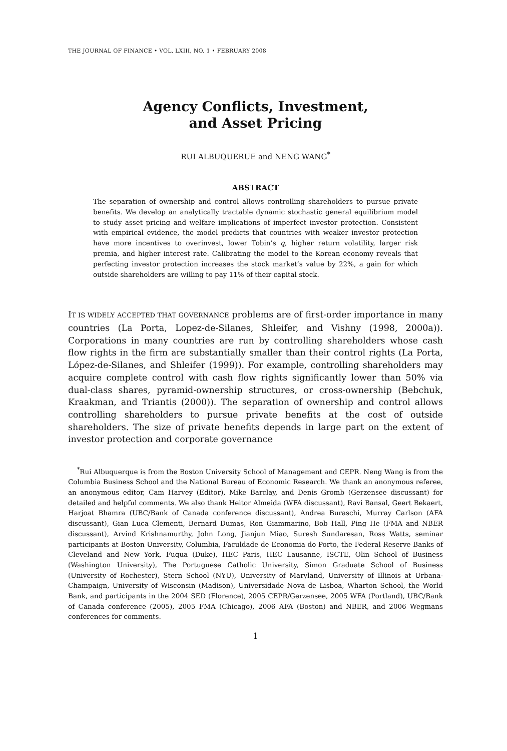THE JOURNAL OF FINANCE • VOL. LXIII, NO. 1 • FEBRUARY 2008
Agency Conflicts, Investment,
and Asset Pricing
RUI ALBUQUERUE and NENG WANG<sup>*</sup>
ABSTRACT
The separation of ownership and control allows controlling shareholders to pursue private benefits. We develop an analytically tractable dynamic stochastic general equilibrium model to study asset pricing and welfare implications of imperfect investor protection. Consistent with empirical evidence, the model predicts that countries with weaker investor protection have more incentives to overinvest, lower Tobin’s q, higher return volatility, larger risk premia, and higher interest rate. Calibrating the model to the Korean economy reveals that perfecting investor protection increases the stock market’s value by 22%, a gain for which outside shareholders are willing to pay 11% of their capital stock.
IT IS WIDELY ACCEPTED THAT GOVERNANCE problems are of first-order importance in many countries (La Porta, Lopez-de-Silanes, Shleifer, and Vishny (1998, 2000a)). Corporations in many countries are run by controlling shareholders whose cash flow rights in the firm are substantially smaller than their control rights (La Porta, López-de-Silanes, and Shleifer (1999)). For example, controlling shareholders may acquire complete control with cash flow rights significantly lower than 50% via dual-class shares, pyramid-ownership structures, or cross-ownership (Bebchuk, Kraakman, and Triantis (2000)). The separation of ownership and control allows controlling shareholders to pursue private benefits at the cost of outside shareholders. The size of private benefits depends in large part on the extent of investor protection and corporate governance
<sup>*</sup> Rui Albuquerque is from the Boston University School of Management and CEPR. Neng Wang is from the Columbia Business School and the National Bureau of Economic Research. We thank an anonymous referee, an anonymous editor, Cam Harvey (Editor), Mike Barclay, and Denis Gromb (Gerzensee discussant) for detailed and helpful comments. We also thank Heitor Almeida (WFA discussant), Ravi Bansal, Geert Bekaert, Harjoat Bhamra (UBC/Bank of Canada conference discussant), Andrea Buraschi, Murray Carlson (AFA discussant), Gian Luca Clementi, Bernard Dumas, Ron Giammarino, Bob Hall, Ping He (FMA and NBER discussant), Arvind Krishnamurthy, John Long, Jianjun Miao, Suresh Sundaresan, Ross Watts, seminar participants at Boston University, Columbia, Faculdade de Economia do Porto, the Federal Reserve Banks of Cleveland and New York, Fuqua (Duke), HEC Paris, HEC Lausanne, ISCTE, Olin School of Business (Washington University), The Portuguese Catholic University, Simon Graduate School of Business (University of Rochester), Stern School (NYU), University of Maryland, University of Illinois at Urbana-Champaign, University of Wisconsin (Madison), Universidade Nova de Lisboa, Wharton School, the World Bank, and participants in the 2004 SED (Florence), 2005 CEPR/Gerzensee, 2005 WFA (Portland), UBC/Bank of Canada conference (2005), 2005 FMA (Chicago), 2006 AFA (Boston) and NBER, and 2006 Wegmans conferences for comments.
1